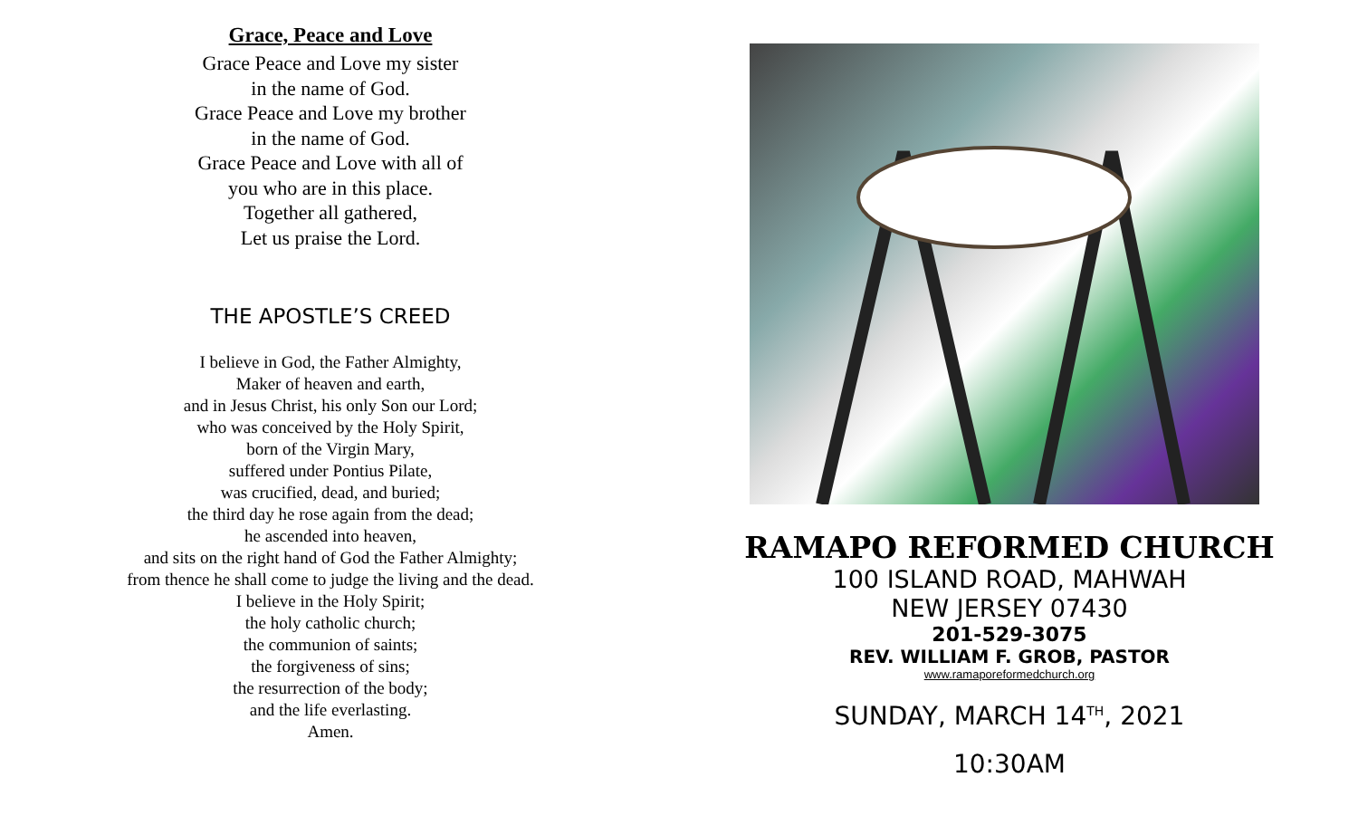Grace, Peace and Love
Grace Peace and Love my sister
in the name of God.
Grace Peace and Love my brother
in the name of God.
Grace Peace and Love with all of
you who are in this place.
Together all gathered,
Let us praise the Lord.
THE APOSTLE’S CREED
I believe in God, the Father Almighty,
Maker of heaven and earth,
and in Jesus Christ, his only Son our Lord;
who was conceived by the Holy Spirit,
born of the Virgin Mary,
suffered under Pontius Pilate,
was crucified, dead, and buried;
the third day he rose again from the dead;
he ascended into heaven,
and sits on the right hand of God the Father Almighty;
from thence he shall come to judge the living and the dead.
I believe in the Holy Spirit;
the holy catholic church;
the communion of saints;
the forgiveness of sins;
the resurrection of the body;
and the life everlasting.
Amen.
RAMAPO REFORMED CHURCH
100 ISLAND ROAD, MAHWAH
NEW JERSEY 07430
201-529-3075
REV. WILLIAM F. GROB, PASTOR
www.ramaporeformedchurch.org
SUNDAY, MARCH 14<sup>TH</sup>, 2021
10:30AM